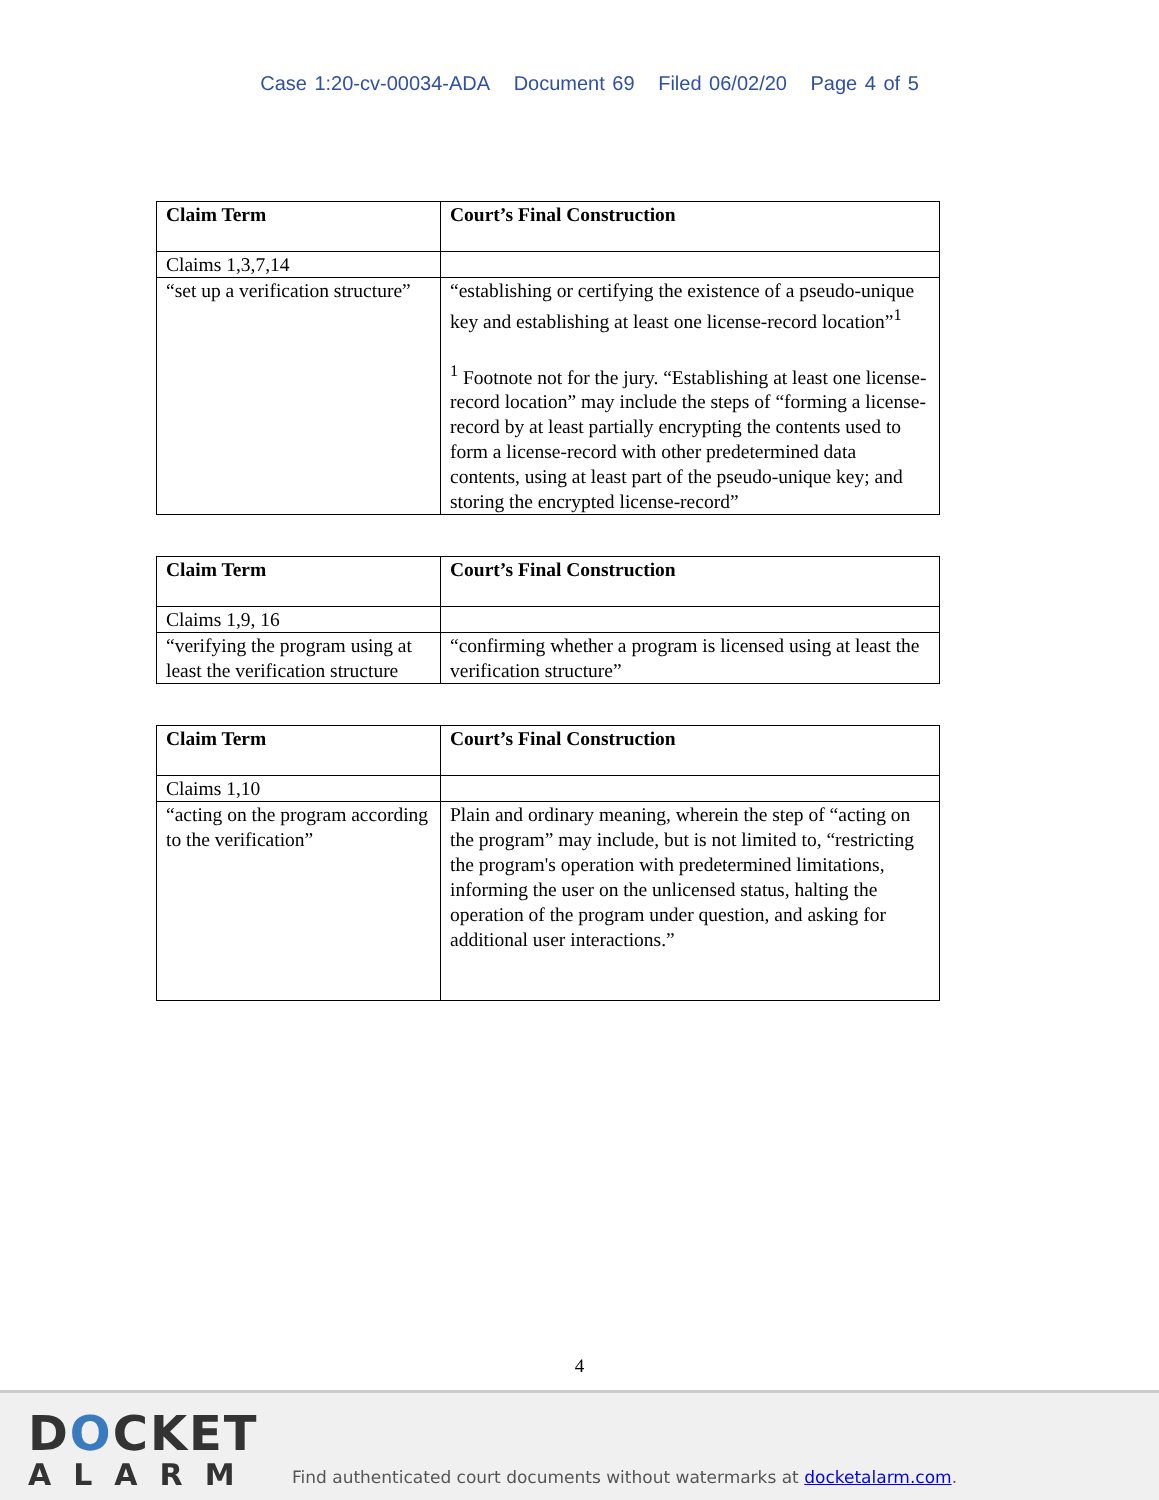Case 1:20-cv-00034-ADA Document 69 Filed 06/02/20 Page 4 of 5
| Claim Term | Court’s Final Construction |
| --- | --- |
| Claims 1,3,7,14 | |
| “set up a verification structure” | “establishing or certifying the existence of a pseudo-unique key and establishing at least one license-record location”<sup>1</sup> <sup>1</sup> Footnote not for the jury. “Establishing at least one license-record location” may include the steps of “forming a license-record by at least partially encrypting the contents used to form a license-record with other predetermined data contents, using at least part of the pseudo-unique key; and storing the encrypted license-record” |
| Claim Term | Court’s Final Construction |
| --- | --- |
| Claims 1,9, 16 | |
| “verifying the program using at least the verification structure | “confirming whether a program is licensed using at least the verification structure” |
| Claim Term | Court’s Final Construction |
| --- | --- |
| Claims 1,10 | |
| “acting on the program according to the verification” | Plain and ordinary meaning, wherein the step of “acting on the program” may include, but is not limited to, “restricting the program's operation with predetermined limitations, informing the user on the unlicensed status, halting the operation of the program under question, and asking for additional user interactions.” |
4
DOCKET
ALARM
Find authenticated court documents without watermarks at docketalarm.com.